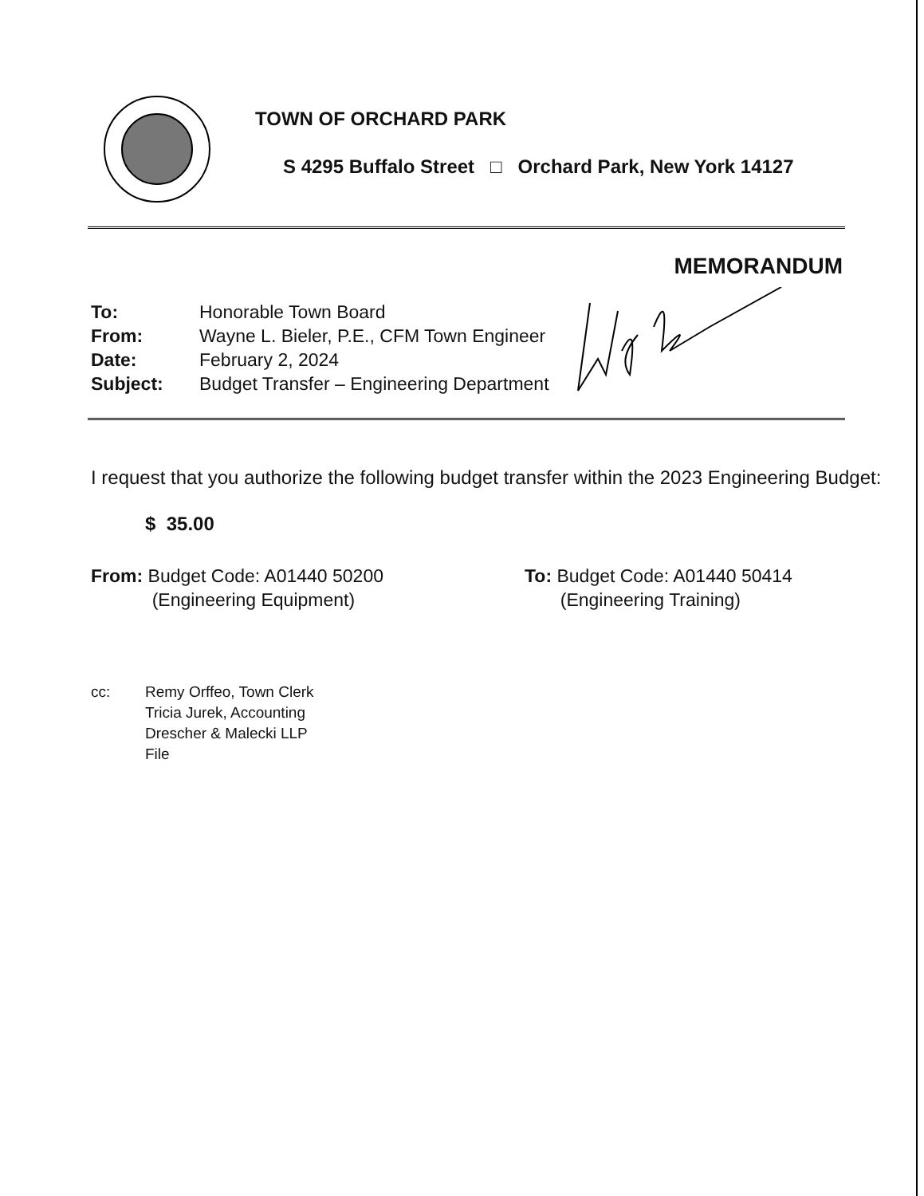TOWN OF ORCHARD PARK
S 4295 Buffalo Street □ Orchard Park, New York 14127
MEMORANDUM
| To: | Honorable Town Board |
| From: | Wayne L. Bieler, P.E., CFM Town Engineer |
| Date: | February 2, 2024 |
| Subject: | Budget Transfer – Engineering Department |
I request that you authorize the following budget transfer within the 2023 Engineering Budget:
$ 35.00
From: Budget Code: A01440 50200
(Engineering Equipment)
To: Budget Code: A01440 50414
(Engineering Training)
| cc: | Remy Orffeo, Town Clerk Tricia Jurek, Accounting Drescher & Malecki LLP File |